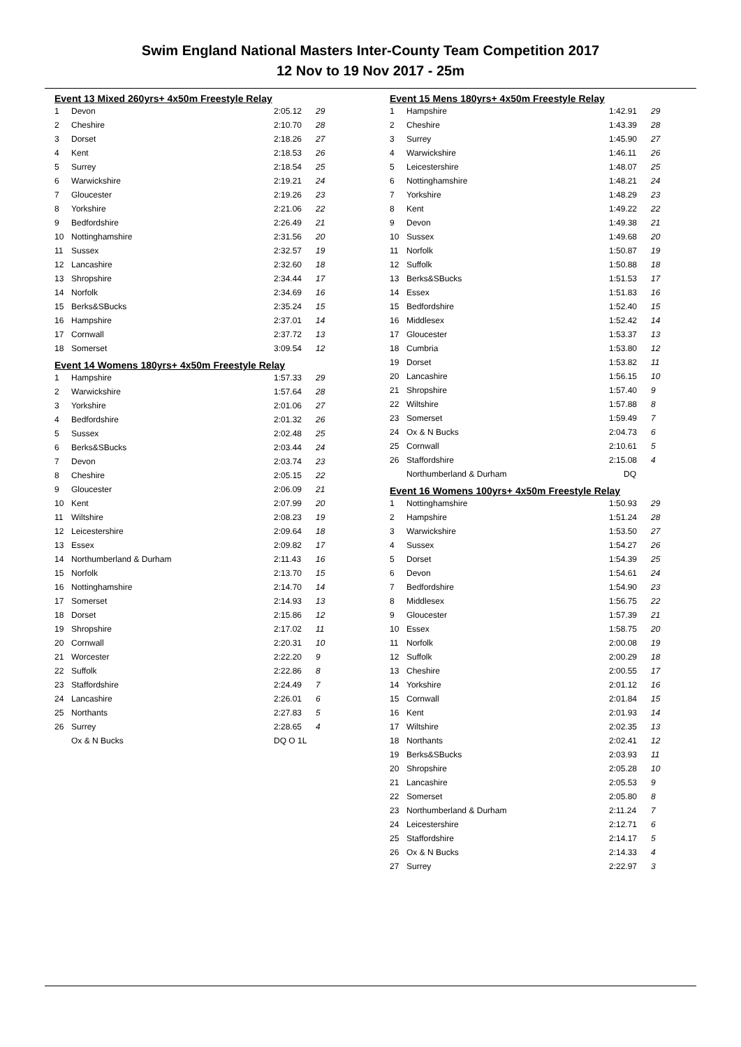Swim England National Masters Inter-County Team Competition 2017
12 Nov to 19 Nov 2017 - 25m
Event 13 Mixed 260yrs+ 4x50m Freestyle Relay
| 1 | Devon | 2:05.12 | 29 |
| 2 | Cheshire | 2:10.70 | 28 |
| 3 | Dorset | 2:18.26 | 27 |
| 4 | Kent | 2:18.53 | 26 |
| 5 | Surrey | 2:18.54 | 25 |
| 6 | Warwickshire | 2:19.21 | 24 |
| 7 | Gloucester | 2:19.26 | 23 |
| 8 | Yorkshire | 2:21.06 | 22 |
| 9 | Bedfordshire | 2:26.49 | 21 |
| 10 | Nottinghamshire | 2:31.56 | 20 |
| 11 | Sussex | 2:32.57 | 19 |
| 12 | Lancashire | 2:32.60 | 18 |
| 13 | Shropshire | 2:34.44 | 17 |
| 14 | Norfolk | 2:34.69 | 16 |
| 15 | Berks&SBucks | 2:35.24 | 15 |
| 16 | Hampshire | 2:37.01 | 14 |
| 17 | Cornwall | 2:37.72 | 13 |
| 18 | Somerset | 3:09.54 | 12 |
Event 14 Womens 180yrs+ 4x50m Freestyle Relay
| 1 | Hampshire | 1:57.33 | 29 |
| 2 | Warwickshire | 1:57.64 | 28 |
| 3 | Yorkshire | 2:01.06 | 27 |
| 4 | Bedfordshire | 2:01.32 | 26 |
| 5 | Sussex | 2:02.48 | 25 |
| 6 | Berks&SBucks | 2:03.44 | 24 |
| 7 | Devon | 2:03.74 | 23 |
| 8 | Cheshire | 2:05.15 | 22 |
| 9 | Gloucester | 2:06.09 | 21 |
| 10 | Kent | 2:07.99 | 20 |
| 11 | Wiltshire | 2:08.23 | 19 |
| 12 | Leicestershire | 2:09.64 | 18 |
| 13 | Essex | 2:09.82 | 17 |
| 14 | Northumberland & Durham | 2:11.43 | 16 |
| 15 | Norfolk | 2:13.70 | 15 |
| 16 | Nottinghamshire | 2:14.70 | 14 |
| 17 | Somerset | 2:14.93 | 13 |
| 18 | Dorset | 2:15.86 | 12 |
| 19 | Shropshire | 2:17.02 | 11 |
| 20 | Cornwall | 2:20.31 | 10 |
| 21 | Worcester | 2:22.20 | 9 |
| 22 | Suffolk | 2:22.86 | 8 |
| 23 | Staffordshire | 2:24.49 | 7 |
| 24 | Lancashire | 2:26.01 | 6 |
| 25 | Northants | 2:27.83 | 5 |
| 26 | Surrey | 2:28.65 | 4 |
| | Ox & N Bucks | DQ O 1L | |
Event 15 Mens 180yrs+ 4x50m Freestyle Relay
| 1 | Hampshire | 1:42.91 | 29 |
| 2 | Cheshire | 1:43.39 | 28 |
| 3 | Surrey | 1:45.90 | 27 |
| 4 | Warwickshire | 1:46.11 | 26 |
| 5 | Leicestershire | 1:48.07 | 25 |
| 6 | Nottinghamshire | 1:48.21 | 24 |
| 7 | Yorkshire | 1:48.29 | 23 |
| 8 | Kent | 1:49.22 | 22 |
| 9 | Devon | 1:49.38 | 21 |
| 10 | Sussex | 1:49.68 | 20 |
| 11 | Norfolk | 1:50.87 | 19 |
| 12 | Suffolk | 1:50.88 | 18 |
| 13 | Berks&SBucks | 1:51.53 | 17 |
| 14 | Essex | 1:51.83 | 16 |
| 15 | Bedfordshire | 1:52.40 | 15 |
| 16 | Middlesex | 1:52.42 | 14 |
| 17 | Gloucester | 1:53.37 | 13 |
| 18 | Cumbria | 1:53.80 | 12 |
| 19 | Dorset | 1:53.82 | 11 |
| 20 | Lancashire | 1:56.15 | 10 |
| 21 | Shropshire | 1:57.40 | 9 |
| 22 | Wiltshire | 1:57.88 | 8 |
| 23 | Somerset | 1:59.49 | 7 |
| 24 | Ox & N Bucks | 2:04.73 | 6 |
| 25 | Cornwall | 2:10.61 | 5 |
| 26 | Staffordshire | 2:15.08 | 4 |
| | Northumberland & Durham | DQ | |
Event 16 Womens 100yrs+ 4x50m Freestyle Relay
| 1 | Nottinghamshire | 1:50.93 | 29 |
| 2 | Hampshire | 1:51.24 | 28 |
| 3 | Warwickshire | 1:53.50 | 27 |
| 4 | Sussex | 1:54.27 | 26 |
| 5 | Dorset | 1:54.39 | 25 |
| 6 | Devon | 1:54.61 | 24 |
| 7 | Bedfordshire | 1:54.90 | 23 |
| 8 | Middlesex | 1:56.75 | 22 |
| 9 | Gloucester | 1:57.39 | 21 |
| 10 | Essex | 1:58.75 | 20 |
| 11 | Norfolk | 2:00.08 | 19 |
| 12 | Suffolk | 2:00.29 | 18 |
| 13 | Cheshire | 2:00.55 | 17 |
| 14 | Yorkshire | 2:01.12 | 16 |
| 15 | Cornwall | 2:01.84 | 15 |
| 16 | Kent | 2:01.93 | 14 |
| 17 | Wiltshire | 2:02.35 | 13 |
| 18 | Northants | 2:02.41 | 12 |
| 19 | Berks&SBucks | 2:03.93 | 11 |
| 20 | Shropshire | 2:05.28 | 10 |
| 21 | Lancashire | 2:05.53 | 9 |
| 22 | Somerset | 2:05.80 | 8 |
| 23 | Northumberland & Durham | 2:11.24 | 7 |
| 24 | Leicestershire | 2:12.71 | 6 |
| 25 | Staffordshire | 2:14.17 | 5 |
| 26 | Ox & N Bucks | 2:14.33 | 4 |
| 27 | Surrey | 2:22.97 | 3 |